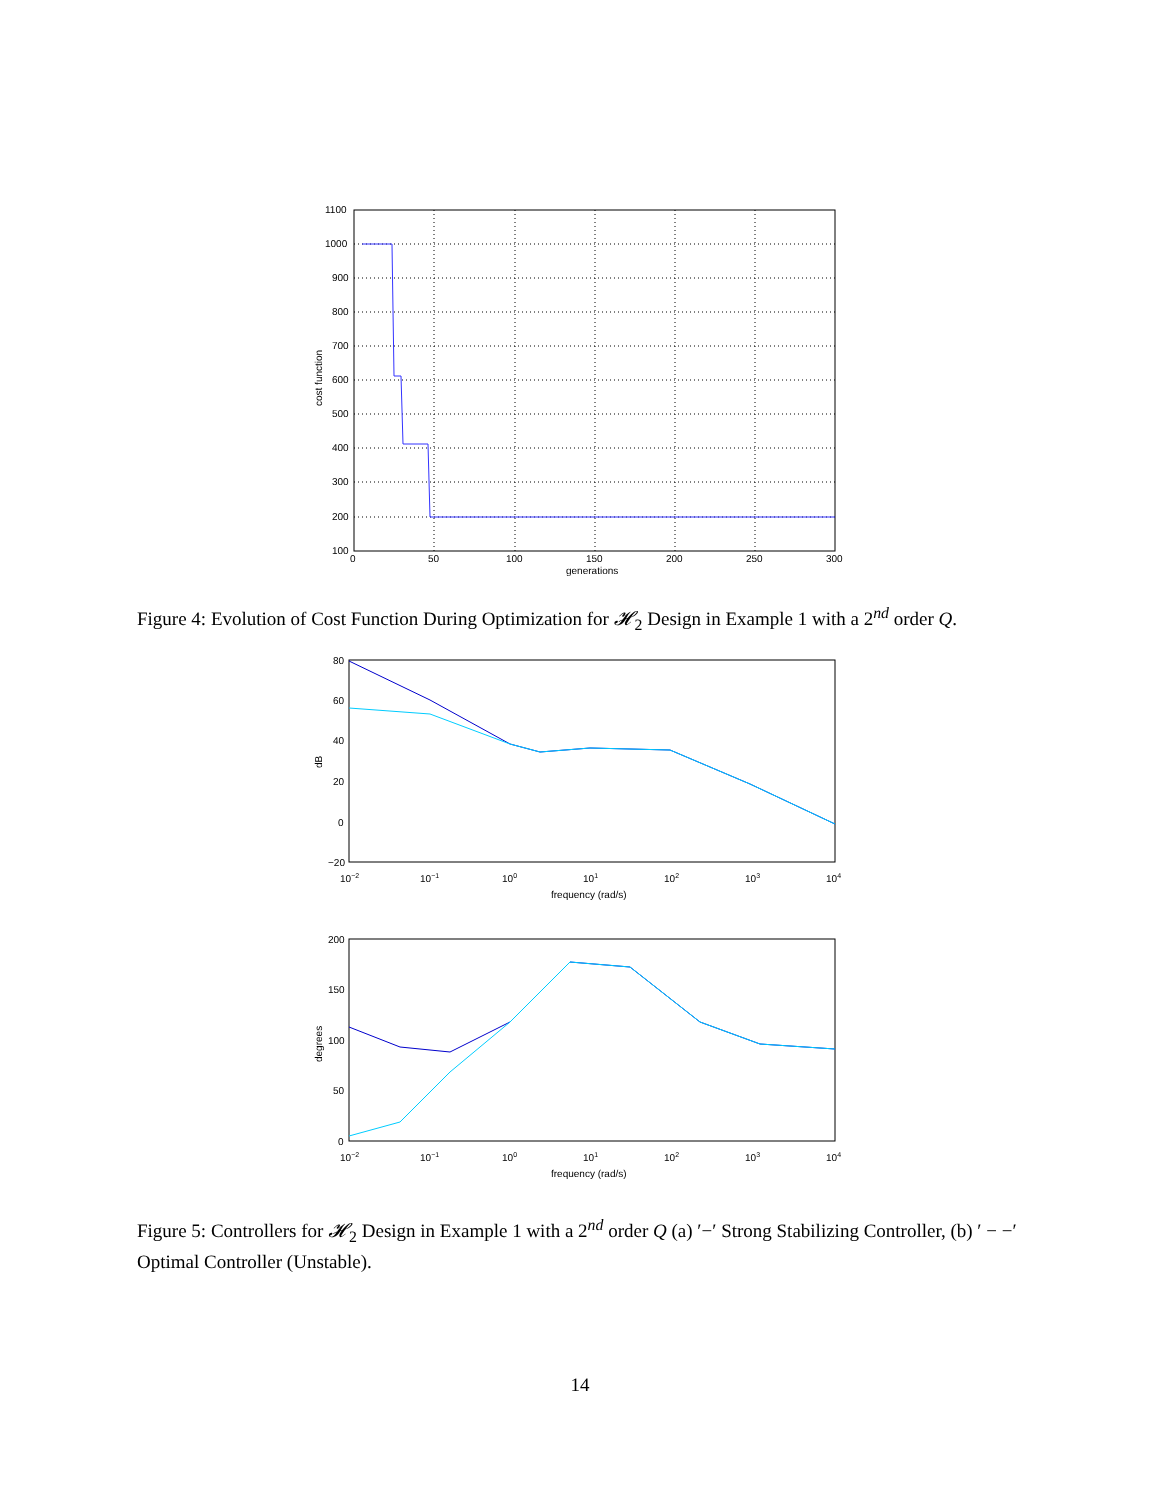1100
1000
900
800
700
600
500
400
300
200
100
0
50
100
150
200
250
300
generations
cost function
Figure 4: Evolution of Cost Function During Optimization for 𝓗<sub>2</sub> Design in Example 1 with a 2<sup>nd</sup> order Q.
80
60
40
20
0
−20
10−2
10−1
100
101
102
103
104
frequency (rad/s)
dB
200
150
100
50
0
10−2
10−1
100
101
102
103
104
frequency (rad/s)
degrees
Figure 5: Controllers for 𝓗<sub>2</sub> Design in Example 1 with a 2<sup>nd</sup> order Q (a) ′−′ Strong Stabilizing Controller, (b) ′ − −′ Optimal Controller (Unstable).
14